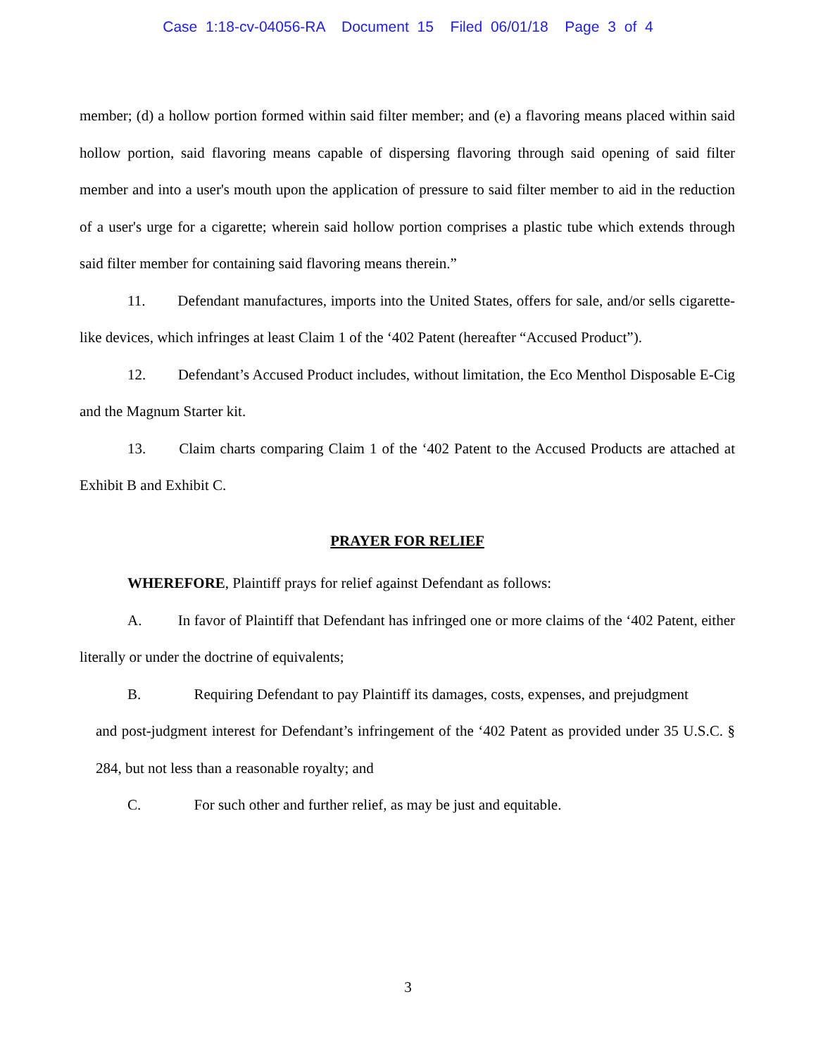Case 1:18-cv-04056-RA Document 15 Filed 06/01/18 Page 3 of 4
member; (d) a hollow portion formed within said filter member; and (e) a flavoring means placed within said hollow portion, said flavoring means capable of dispersing flavoring through said opening of said filter member and into a user's mouth upon the application of pressure to said filter member to aid in the reduction of a user's urge for a cigarette; wherein said hollow portion comprises a plastic tube which extends through said filter member for containing said flavoring means therein.”
11. Defendant manufactures, imports into the United States, offers for sale, and/or sells cigarette-like devices, which infringes at least Claim 1 of the ‘402 Patent (hereafter “Accused Product”).
12. Defendant’s Accused Product includes, without limitation, the Eco Menthol Disposable E-Cig and the Magnum Starter kit.
13. Claim charts comparing Claim 1 of the ‘402 Patent to the Accused Products are attached at Exhibit B and Exhibit C.
PRAYER FOR RELIEF
WHEREFORE, Plaintiff prays for relief against Defendant as follows:
A. In favor of Plaintiff that Defendant has infringed one or more claims of the ‘402 Patent, either literally or under the doctrine of equivalents;
B. Requiring Defendant to pay Plaintiff its damages, costs, expenses, and prejudgment
and post-judgment interest for Defendant’s infringement of the ‘402 Patent as provided under 35 U.S.C. § 284, but not less than a reasonable royalty; and
C. For such other and further relief, as may be just and equitable.
3